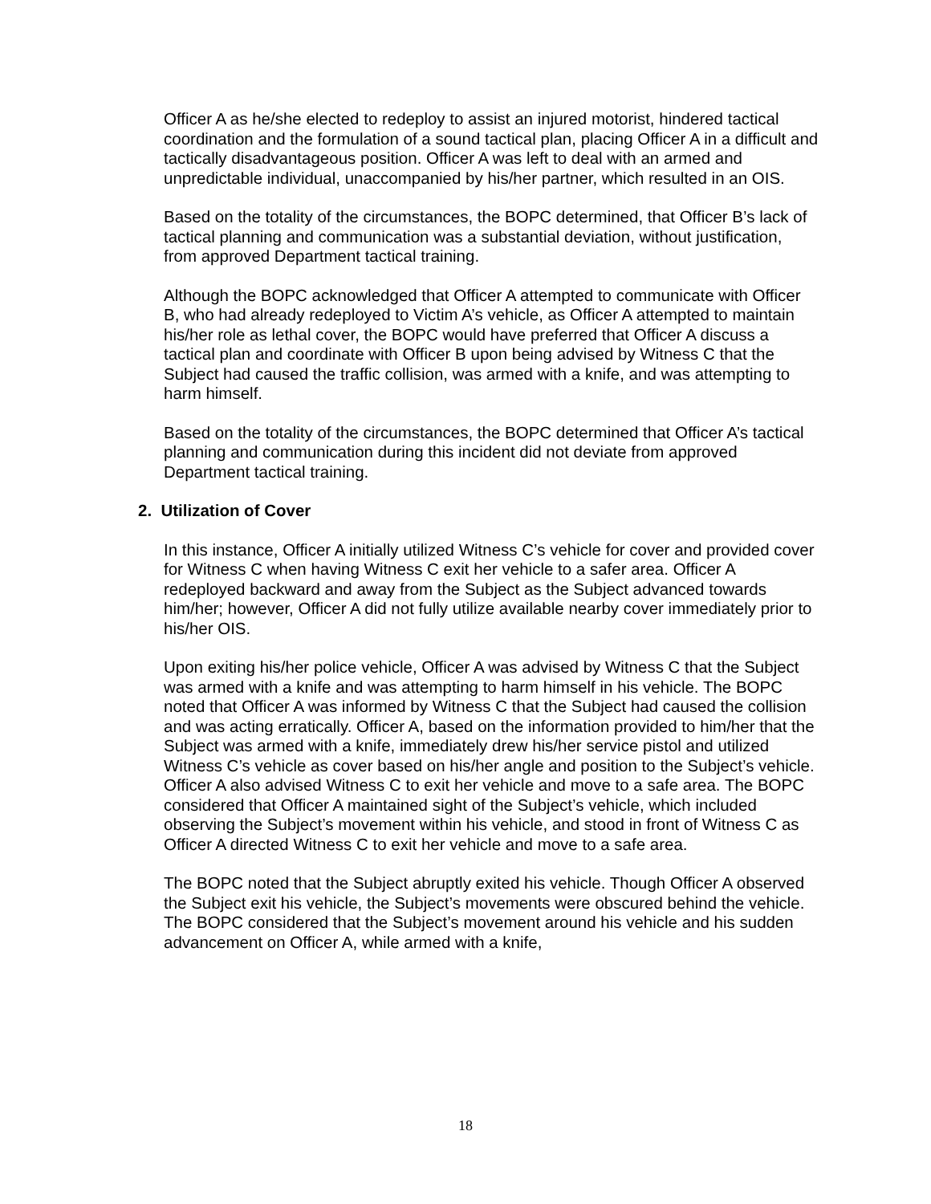Officer A as he/she elected to redeploy to assist an injured motorist, hindered tactical coordination and the formulation of a sound tactical plan, placing Officer A in a difficult and tactically disadvantageous position. Officer A was left to deal with an armed and unpredictable individual, unaccompanied by his/her partner, which resulted in an OIS.
Based on the totality of the circumstances, the BOPC determined, that Officer B’s lack of tactical planning and communication was a substantial deviation, without justification, from approved Department tactical training.
Although the BOPC acknowledged that Officer A attempted to communicate with Officer B, who had already redeployed to Victim A’s vehicle, as Officer A attempted to maintain his/her role as lethal cover, the BOPC would have preferred that Officer A discuss a tactical plan and coordinate with Officer B upon being advised by Witness C that the Subject had caused the traffic collision, was armed with a knife, and was attempting to harm himself.
Based on the totality of the circumstances, the BOPC determined that Officer A’s tactical planning and communication during this incident did not deviate from approved Department tactical training.
2. Utilization of Cover
In this instance, Officer A initially utilized Witness C’s vehicle for cover and provided cover for Witness C when having Witness C exit her vehicle to a safer area. Officer A redeployed backward and away from the Subject as the Subject advanced towards him/her; however, Officer A did not fully utilize available nearby cover immediately prior to his/her OIS.
Upon exiting his/her police vehicle, Officer A was advised by Witness C that the Subject was armed with a knife and was attempting to harm himself in his vehicle. The BOPC noted that Officer A was informed by Witness C that the Subject had caused the collision and was acting erratically. Officer A, based on the information provided to him/her that the Subject was armed with a knife, immediately drew his/her service pistol and utilized Witness C’s vehicle as cover based on his/her angle and position to the Subject’s vehicle. Officer A also advised Witness C to exit her vehicle and move to a safe area. The BOPC considered that Officer A maintained sight of the Subject’s vehicle, which included observing the Subject’s movement within his vehicle, and stood in front of Witness C as Officer A directed Witness C to exit her vehicle and move to a safe area.
The BOPC noted that the Subject abruptly exited his vehicle. Though Officer A observed the Subject exit his vehicle, the Subject’s movements were obscured behind the vehicle. The BOPC considered that the Subject’s movement around his vehicle and his sudden advancement on Officer A, while armed with a knife,
18